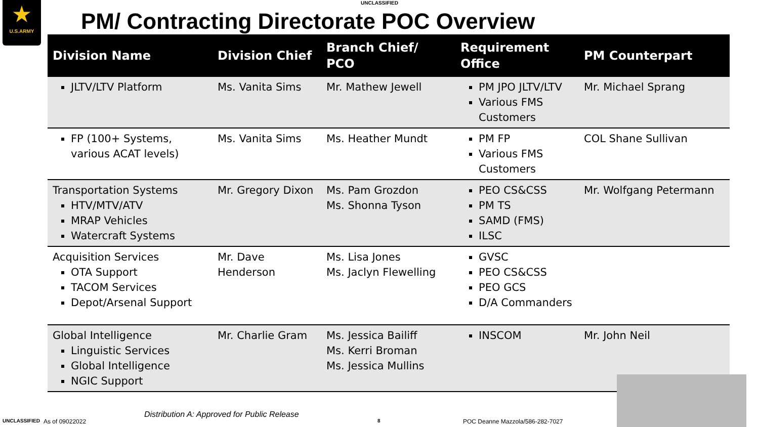★
U.S.ARMY
UNCLASSIFIED
PM/ Contracting Directorate POC Overview
| Division Name | Division Chief | Branch Chief/ PCO | Requirement Office | PM Counterpart |
| --- | --- | --- | --- | --- |
| JLTV/LTV Platform | Ms. Vanita Sims | Mr. Mathew Jewell | PM JPO JLTV/LTV Various FMS Customers | Mr. Michael Sprang |
| FP (100+ Systems, various ACAT levels) | Ms. Vanita Sims | Ms. Heather Mundt | PM FP Various FMS Customers | COL Shane Sullivan |
| Transportation Systems HTV/MTV/ATV MRAP Vehicles Watercraft Systems | Mr. Gregory Dixon | Ms. Pam Grozdon Ms. Shonna Tyson | PEO CS&CSS PM TS SAMD (FMS) ILSC | Mr. Wolfgang Petermann |
| Acquisition Services OTA Support TACOM Services Depot/Arsenal Support | Mr. Dave Henderson | Ms. Lisa Jones Ms. Jaclyn Flewelling | GVSC PEO CS&CSS PEO GCS D/A Commanders | |
| Global Intelligence Linguistic Services Global Intelligence NGIC Support | Mr. Charlie Gram | Ms. Jessica Bailiff Ms. Kerri Broman Ms. Jessica Mullins | INSCOM | Mr. John Neil |
UNCLASSIFIED As of 09022022
Distribution A: Approved for Public Release
8 POC Deanne Mazzola/586-282-7027